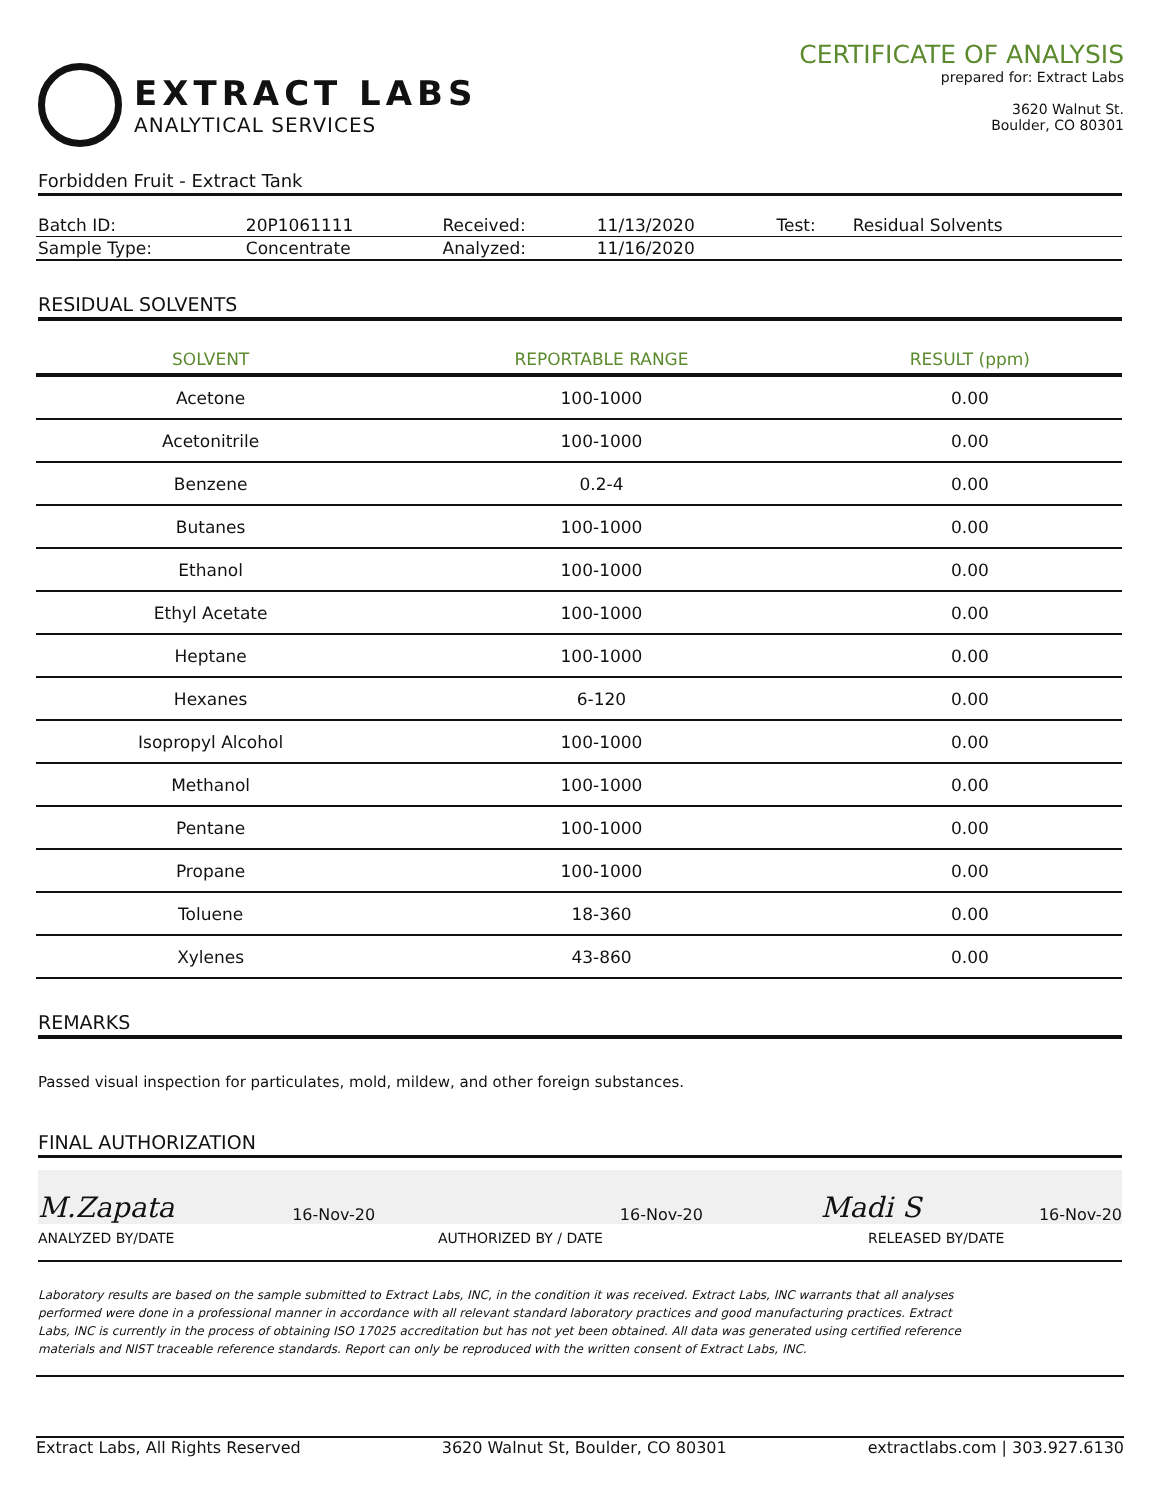EXTRACT LABS
ANALYTICAL SERVICES
CERTIFICATE OF ANALYSIS
prepared for: Extract Labs
3620 Walnut St.
Boulder, CO 80301
Forbidden Fruit - Extract Tank
| Batch ID: | 20P1061111 | Received: | 11/13/2020 | Test: | Residual Solvents |
| Sample Type: | Concentrate | Analyzed: | 11/16/2020 | | |
RESIDUAL SOLVENTS
| SOLVENT | REPORTABLE RANGE | RESULT (ppm) |
| --- | --- | --- |
| Acetone | 100-1000 | 0.00 |
| Acetonitrile | 100-1000 | 0.00 |
| Benzene | 0.2-4 | 0.00 |
| Butanes | 100-1000 | 0.00 |
| Ethanol | 100-1000 | 0.00 |
| Ethyl Acetate | 100-1000 | 0.00 |
| Heptane | 100-1000 | 0.00 |
| Hexanes | 6-120 | 0.00 |
| Isopropyl Alcohol | 100-1000 | 0.00 |
| Methanol | 100-1000 | 0.00 |
| Pentane | 100-1000 | 0.00 |
| Propane | 100-1000 | 0.00 |
| Toluene | 18-360 | 0.00 |
| Xylenes | 43-860 | 0.00 |
REMARKS
Passed visual inspection for particulates, mold, mildew, and other foreign substances.
FINAL AUTHORIZATION
M.Zapata 16-Nov-20 16-Nov-20 Madi S 16-Nov-20
ANALYZED BY/DATE AUTHORIZED BY / DATE RELEASED BY/DATE
Laboratory results are based on the sample submitted to Extract Labs, INC, in the condition it was received. Extract Labs, INC warrants that all analyses performed were done in a professional manner in accordance with all relevant standard laboratory practices and good manufacturing practices. Extract Labs, INC is currently in the process of obtaining ISO 17025 accreditation but has not yet been obtained. All data was generated using certified reference materials and NIST traceable reference standards. Report can only be reproduced with the written consent of Extract Labs, INC.
Extract Labs, All Rights Reserved 3620 Walnut St, Boulder, CO 80301 extractlabs.com | 303.927.6130